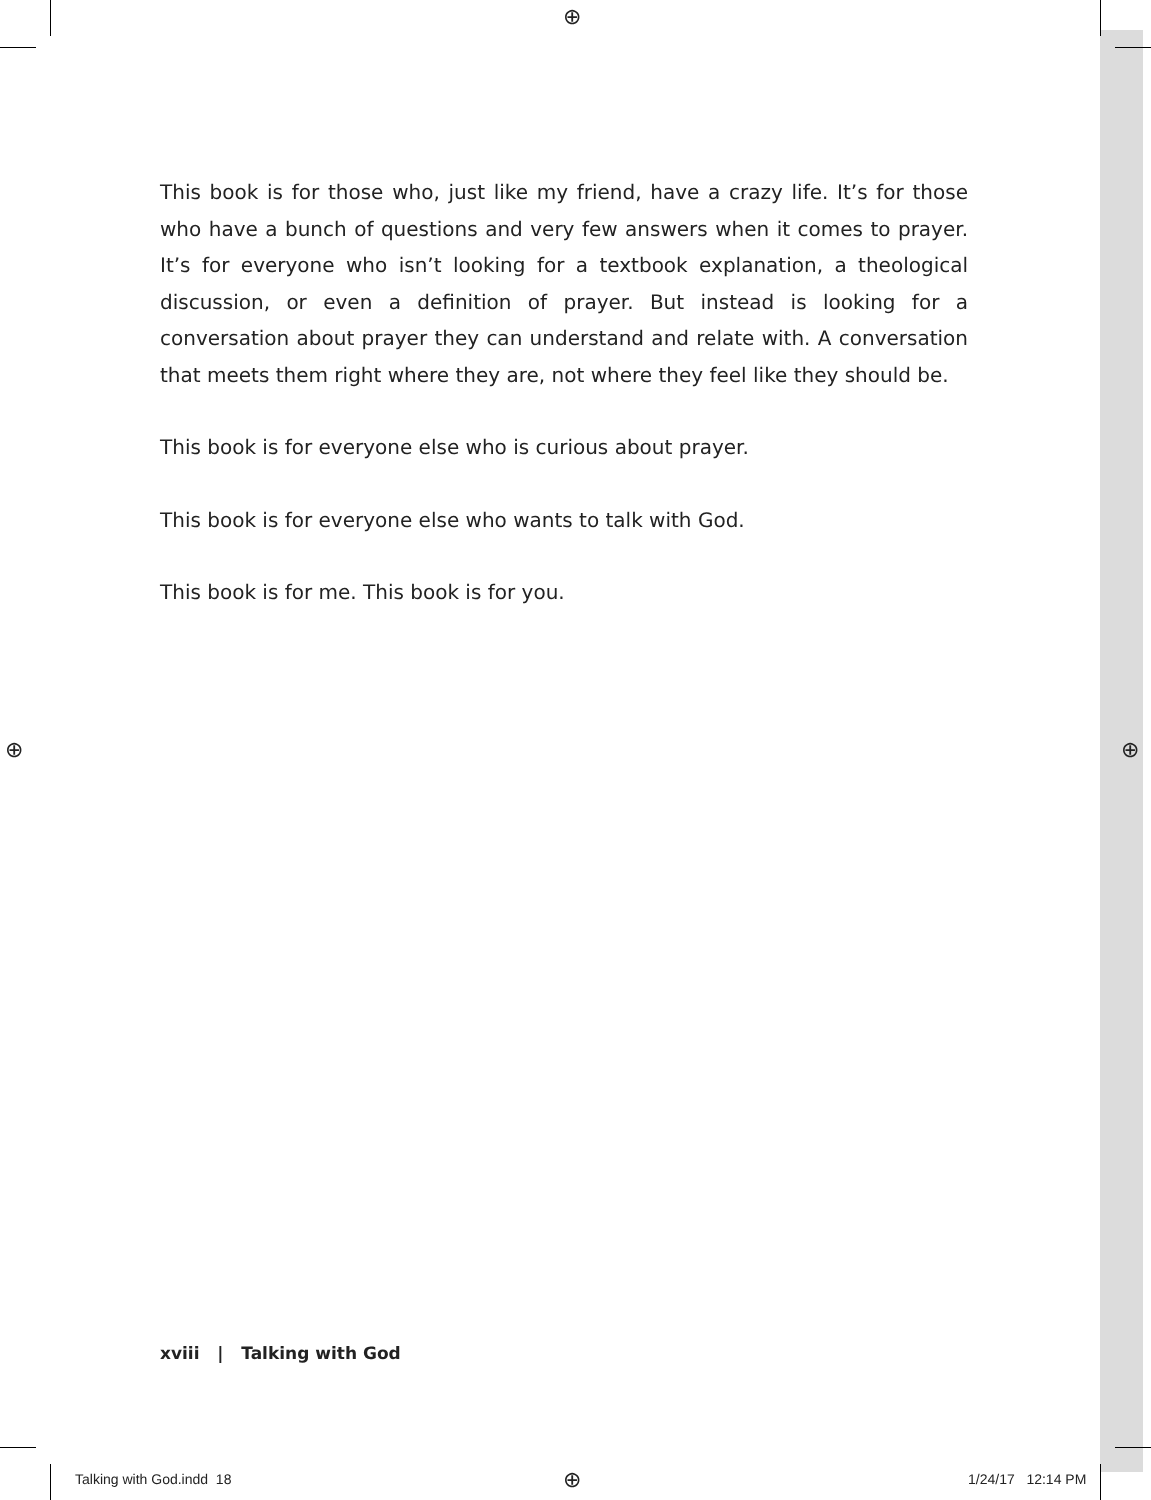⊕
⊕ ⊕
⊕
This book is for those who, just like my friend, have a crazy life. It’s for those who have a bunch of questions and very few answers when it comes to prayer. It’s for everyone who isn’t looking for a textbook explanation, a theo­logical discussion, or even a definition of prayer. But instead is looking for a conversation about prayer they can understand and relate with. A conversa­tion that meets them right where they are, not where they feel like they should be.
This book is for everyone else who is curious about prayer.
This book is for everyone else who wants to talk with God.
This book is for me. This book is for you.
xviii | Talking with God
Talking with God.indd 18 1/24/17 12:14 PM